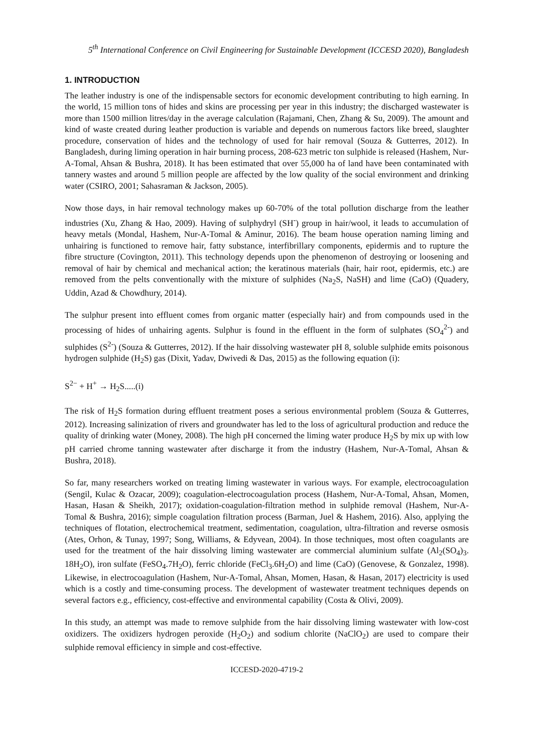5<sup>th</sup> International Conference on Civil Engineering for Sustainable Development (ICCESD 2020), Bangladesh
1. INTRODUCTION
The leather industry is one of the indispensable sectors for economic development contributing to high earning. In the world, 15 million tons of hides and skins are processing per year in this industry; the discharged wastewater is more than 1500 million litres/day in the average calculation (Rajamani, Chen, Zhang & Su, 2009). The amount and kind of waste created during leather production is variable and depends on numerous factors like breed, slaughter procedure, conservation of hides and the technology of used for hair removal (Souza & Gutterres, 2012). In Bangladesh, during liming operation in hair burning process, 208-623 metric ton sulphide is released (Hashem, Nur-A-Tomal, Ahsan & Bushra, 2018). It has been estimated that over 55,000 ha of land have been contaminated with tannery wastes and around 5 million people are affected by the low quality of the social environment and drinking water (CSIRO, 2001; Sahasraman & Jackson, 2005).
Now those days, in hair removal technology makes up 60-70% of the total pollution discharge from the leather industries (Xu, Zhang & Hao, 2009). Having of sulphydryl (SH<sup>-</sup>) group in hair/wool, it leads to accumulation of heavy metals (Mondal, Hashem, Nur-A-Tomal & Aminur, 2016). The beam house operation naming liming and unhairing is functioned to remove hair, fatty substance, interfibrillary components, epidermis and to rupture the fibre structure (Covington, 2011). This technology depends upon the phenomenon of destroying or loosening and removal of hair by chemical and mechanical action; the keratinous materials (hair, hair root, epidermis, etc.) are removed from the pelts conventionally with the mixture of sulphides (Na<sub>2</sub>S, NaSH) and lime (CaO) (Quadery, Uddin, Azad & Chowdhury, 2014).
The sulphur present into effluent comes from organic matter (especially hair) and from compounds used in the processing of hides of unhairing agents. Sulphur is found in the effluent in the form of sulphates (SO<sub>4</sub><sup>2-</sup>) and sulphides (S<sup>2-</sup>) (Souza & Gutterres, 2012). If the hair dissolving wastewater pH 8, soluble sulphide emits poisonous hydrogen sulphide (H<sub>2</sub>S) gas (Dixit, Yadav, Dwivedi & Das, 2015) as the following equation (i):
S<sup>2−</sup> + H<sup>+</sup> → H<sub>2</sub>S.....(i)
The risk of H<sub>2</sub>S formation during effluent treatment poses a serious environmental problem (Souza & Gutterres, 2012). Increasing salinization of rivers and groundwater has led to the loss of agricultural production and reduce the quality of drinking water (Money, 2008). The high pH concerned the liming water produce H<sub>2</sub>S by mix up with low pH carried chrome tanning wastewater after discharge it from the industry (Hashem, Nur-A-Tomal, Ahsan & Bushra, 2018).
So far, many researchers worked on treating liming wastewater in various ways. For example, electrocoagulation (Sengil, Kulac & Ozacar, 2009); coagulation-electrocoagulation process (Hashem, Nur-A-Tomal, Ahsan, Momen, Hasan, Hasan & Sheikh, 2017); oxidation-coagulation-filtration method in sulphide removal (Hashem, Nur-A-Tomal & Bushra, 2016); simple coagulation filtration process (Barman, Juel & Hashem, 2016). Also, applying the techniques of flotation, electrochemical treatment, sedimentation, coagulation, ultra-filtration and reverse osmosis (Ates, Orhon, & Tunay, 1997; Song, Williams, & Edyvean, 2004). In those techniques, most often coagulants are used for the treatment of the hair dissolving liming wastewater are commercial aluminium sulfate (Al<sub>2</sub>(SO<sub>4</sub>)<sub>3</sub>. 18H<sub>2</sub>O), iron sulfate (FeSO<sub>4</sub>.7H<sub>2</sub>O), ferric chloride (FeCl<sub>3</sub>.6H<sub>2</sub>O) and lime (CaO) (Genovese, & Gonzalez, 1998). Likewise, in electrocoagulation (Hashem, Nur-A-Tomal, Ahsan, Momen, Hasan, & Hasan, 2017) electricity is used which is a costly and time-consuming process. The development of wastewater treatment techniques depends on several factors e.g., efficiency, cost-effective and environmental capability (Costa & Olivi, 2009).
In this study, an attempt was made to remove sulphide from the hair dissolving liming wastewater with low-cost oxidizers. The oxidizers hydrogen peroxide (H<sub>2</sub>O<sub>2</sub>) and sodium chlorite (NaClO<sub>2</sub>) are used to compare their sulphide removal efficiency in simple and cost-effective.
ICCESD-2020-4719-2